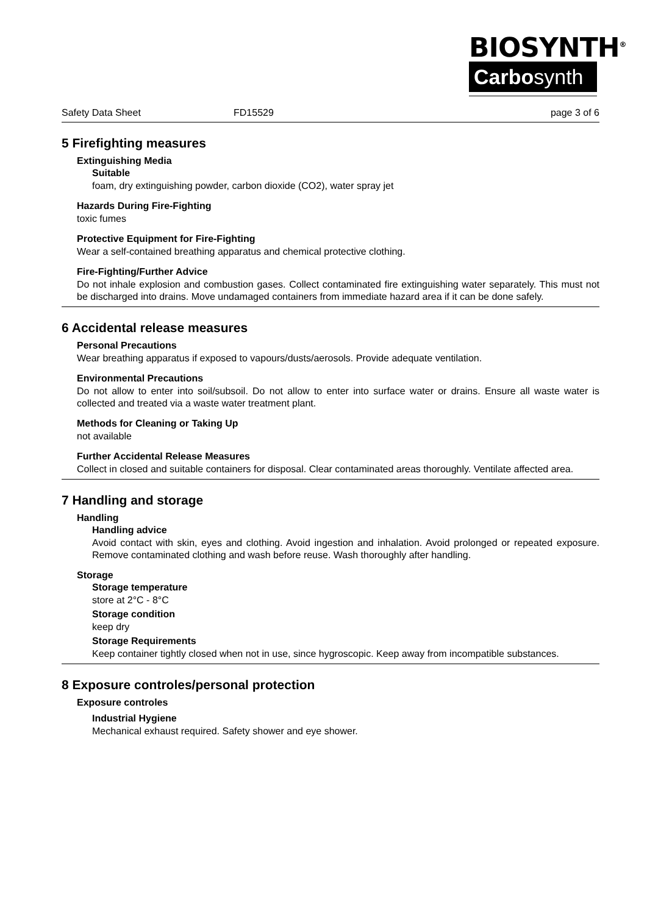BIOSYNTH<sup>®</sup>
Carbosynth
Safety Data Sheet FD15529 page 3 of 6
5 Firefighting measures
Extinguishing Media
Suitable
foam, dry extinguishing powder, carbon dioxide (CO2), water spray jet
Hazards During Fire-Fighting
toxic fumes
Protective Equipment for Fire-Fighting
Wear a self-contained breathing apparatus and chemical protective clothing.
Fire-Fighting/Further Advice
Do not inhale explosion and combustion gases. Collect contaminated fire extinguishing water separately. This must not be discharged into drains. Move undamaged containers from immediate hazard area if it can be done safely.
6 Accidental release measures
Personal Precautions
Wear breathing apparatus if exposed to vapours/dusts/aerosols. Provide adequate ventilation.
Environmental Precautions
Do not allow to enter into soil/subsoil. Do not allow to enter into surface water or drains. Ensure all waste water is collected and treated via a waste water treatment plant.
Methods for Cleaning or Taking Up
not available
Further Accidental Release Measures
Collect in closed and suitable containers for disposal. Clear contaminated areas thoroughly. Ventilate affected area.
7 Handling and storage
Handling
Handling advice
Avoid contact with skin, eyes and clothing. Avoid ingestion and inhalation. Avoid prolonged or repeated exposure. Remove contaminated clothing and wash before reuse. Wash thoroughly after handling.
Storage
Storage temperature
store at 2°C - 8°C
Storage condition
keep dry
Storage Requirements
Keep container tightly closed when not in use, since hygroscopic. Keep away from incompatible substances.
8 Exposure controles/personal protection
Exposure controles
Industrial Hygiene
Mechanical exhaust required. Safety shower and eye shower.